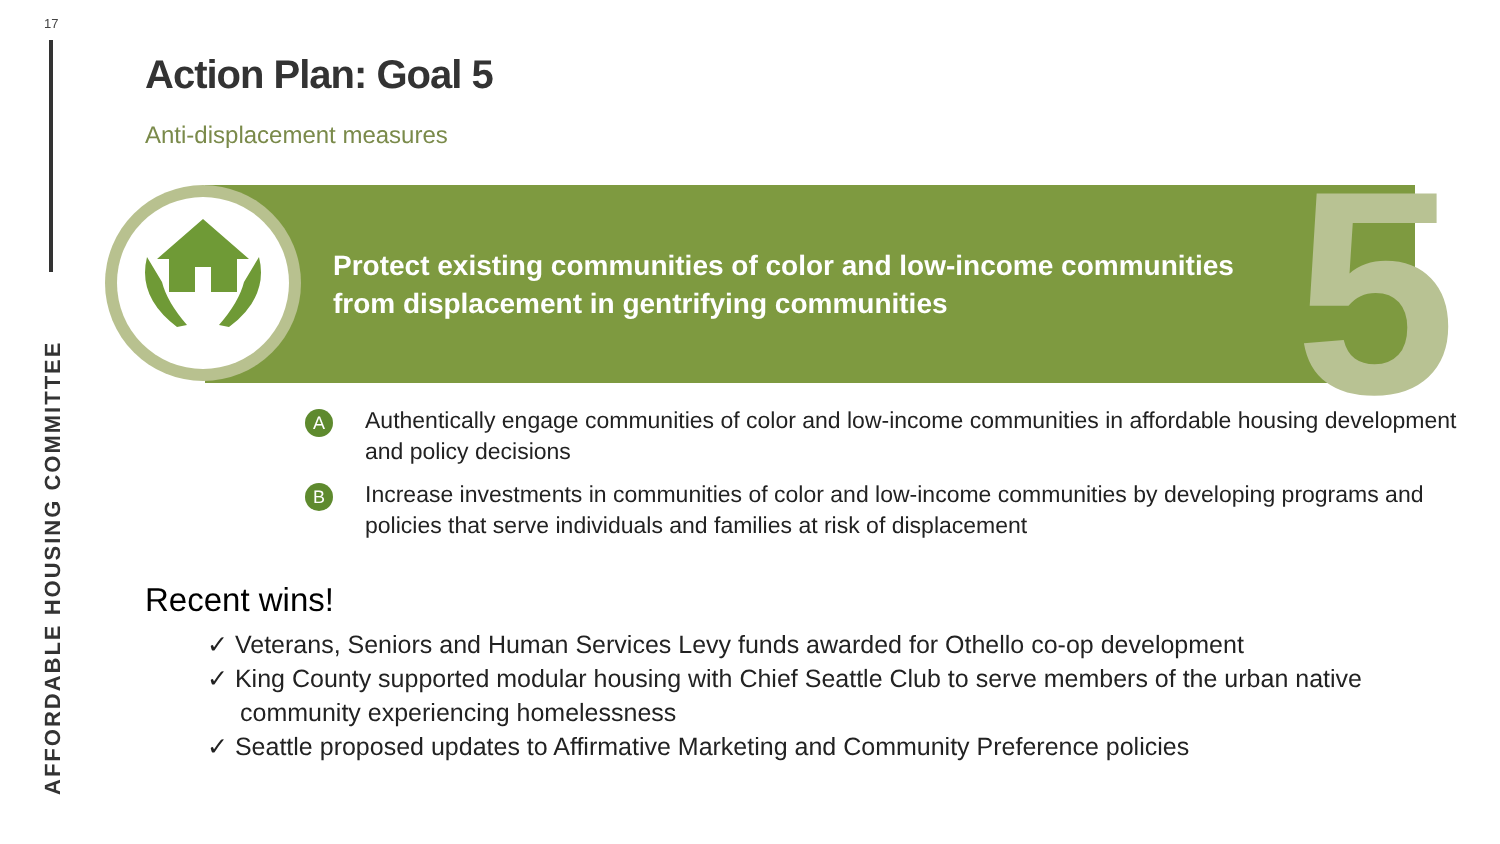17
AFFORDABLE HOUSING COMMITTEE
Action Plan: Goal 5
Anti-displacement measures
5
Protect existing communities of color and low-income communities
from displacement in gentrifying communities
A
Authentically engage communities of color and low-income communities in affordable housing development and policy decisions
B
Increase investments in communities of color and low-income communities by developing programs and policies that serve individuals and families at risk of displacement
Recent wins!
✓ Veterans, Seniors and Human Services Levy funds awarded for Othello co-op development
✓ King County supported modular housing with Chief Seattle Club to serve members of the urban native community experiencing homelessness
✓ Seattle proposed updates to Affirmative Marketing and Community Preference policies